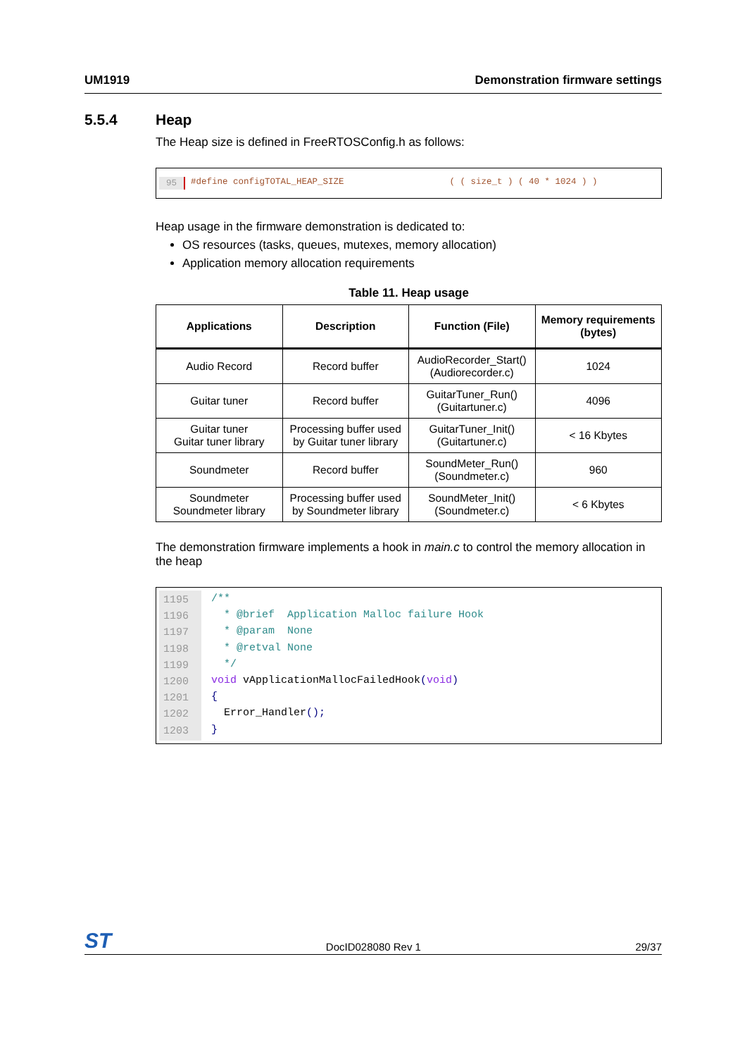UM1919 Demonstration firmware settings
5.5.4 Heap
The Heap size is defined in FreeRTOSConfig.h as follows:
95 #define configTOTAL_HEAP_SIZE ( ( size_t ) ( 40 * 1024 ) )
Heap usage in the firmware demonstration is dedicated to:
OS resources (tasks, queues, mutexes, memory allocation)
Application memory allocation requirements
Table 11. Heap usage
| Applications | Description | Function (File) | Memory requirements (bytes) |
| --- | --- | --- | --- |
| Audio Record | Record buffer | AudioRecorder_Start() (Audiorecorder.c) | 1024 |
| Guitar tuner | Record buffer | GuitarTuner_Run() (Guitartuner.c) | 4096 |
| Guitar tuner Guitar tuner library | Processing buffer used by Guitar tuner library | GuitarTuner_Init() (Guitartuner.c) | < 16 Kbytes |
| Soundmeter | Record buffer | SoundMeter_Run() (Soundmeter.c) | 960 |
| Soundmeter Soundmeter library | Processing buffer used by Soundmeter library | SoundMeter_Init() (Soundmeter.c) | < 6 Kbytes |
The demonstration firmware implements a hook in main.c to control the memory allocation in the heap
1195
1196
1197
1198
1199
1200
1201
1202
1203
/** * @brief Application Malloc failure Hook * @param None * @retval None */ void vApplicationMallocFailedHook(void) { Error_Handler(); }
ST DocID028080 Rev 1 29/37